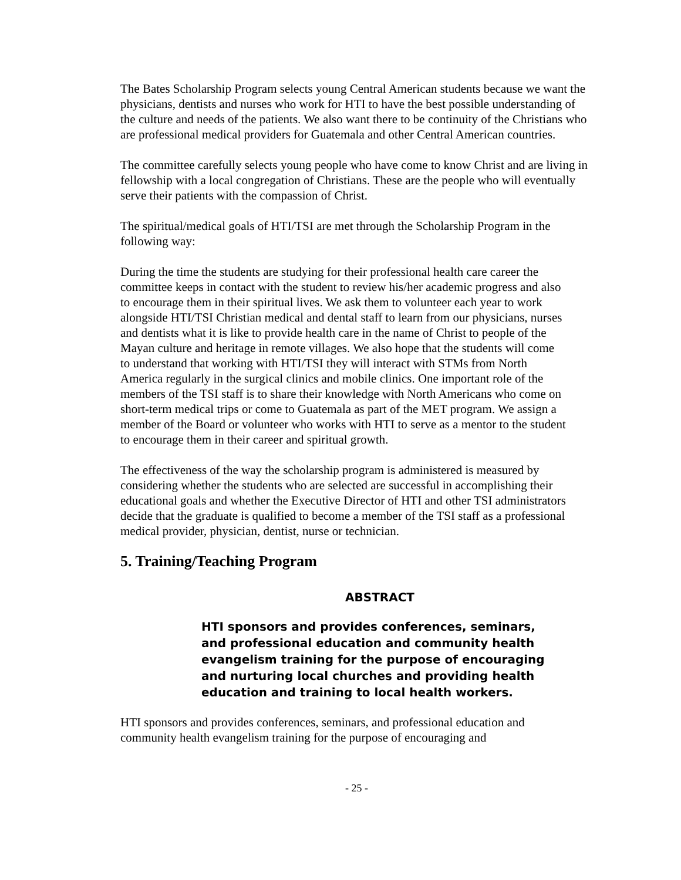The Bates Scholarship Program selects young Central American students because we want the physicians, dentists and nurses who work for HTI to have the best possible understanding of the culture and needs of the patients. We also want there to be continuity of the Christians who are professional medical providers for Guatemala and other Central American countries.
The committee carefully selects young people who have come to know Christ and are living in fellowship with a local congregation of Christians. These are the people who will eventually serve their patients with the compassion of Christ.
The spiritual/medical goals of HTI/TSI are met through the Scholarship Program in the following way:
During the time the students are studying for their professional health care career the committee keeps in contact with the student to review his/her academic progress and also to encourage them in their spiritual lives. We ask them to volunteer each year to work alongside HTI/TSI Christian medical and dental staff to learn from our physicians, nurses and dentists what it is like to provide health care in the name of Christ to people of the Mayan culture and heritage in remote villages. We also hope that the students will come to understand that working with HTI/TSI they will interact with STMs from North America regularly in the surgical clinics and mobile clinics. One important role of the members of the TSI staff is to share their knowledge with North Americans who come on short-term medical trips or come to Guatemala as part of the MET program. We assign a member of the Board or volunteer who works with HTI to serve as a mentor to the student to encourage them in their career and spiritual growth.
The effectiveness of the way the scholarship program is administered is measured by considering whether the students who are selected are successful in accomplishing their educational goals and whether the Executive Director of HTI and other TSI administrators decide that the graduate is qualified to become a member of the TSI staff as a professional medical provider, physician, dentist, nurse or technician.
5. Training/Teaching Program
ABSTRACT
HTI sponsors and provides conferences, seminars, and professional education and community health evangelism training for the purpose of encouraging and nurturing local churches and providing health education and training to local health workers.
HTI sponsors and provides conferences, seminars, and professional education and community health evangelism training for the purpose of encouraging and
- 25 -